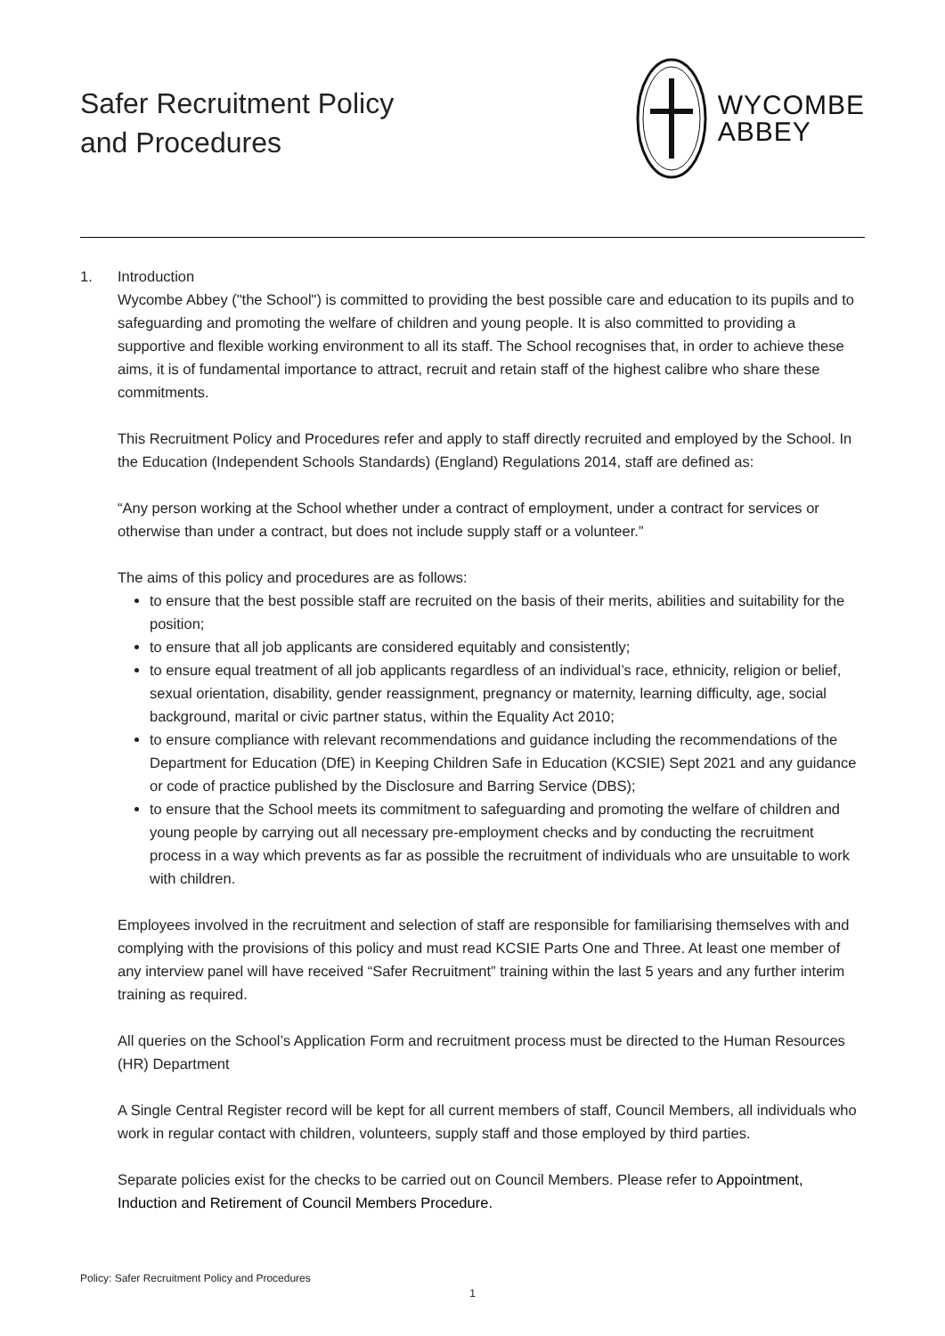Safer Recruitment Policy
and Procedures
WYCOMBE
ABBEY
1. Introduction
Wycombe Abbey ("the School") is committed to providing the best possible care and education to its pupils and to safeguarding and promoting the welfare of children and young people. It is also committed to providing a supportive and flexible working environment to all its staff. The School recognises that, in order to achieve these aims, it is of fundamental importance to attract, recruit and retain staff of the highest calibre who share these commitments.
This Recruitment Policy and Procedures refer and apply to staff directly recruited and employed by the School. In the Education (Independent Schools Standards) (England) Regulations 2014, staff are defined as:
“Any person working at the School whether under a contract of employment, under a contract for services or otherwise than under a contract, but does not include supply staff or a volunteer.”
The aims of this policy and procedures are as follows:
to ensure that the best possible staff are recruited on the basis of their merits, abilities and suitability for the position;
to ensure that all job applicants are considered equitably and consistently;
to ensure equal treatment of all job applicants regardless of an individual’s race, ethnicity, religion or belief, sexual orientation, disability, gender reassignment, pregnancy or maternity, learning difficulty, age, social background, marital or civic partner status, within the Equality Act 2010;
to ensure compliance with relevant recommendations and guidance including the recommendations of the Department for Education (DfE) in Keeping Children Safe in Education (KCSIE) Sept 2021 and any guidance or code of practice published by the Disclosure and Barring Service (DBS);
to ensure that the School meets its commitment to safeguarding and promoting the welfare of children and young people by carrying out all necessary pre-employment checks and by conducting the recruitment process in a way which prevents as far as possible the recruitment of individuals who are unsuitable to work with children.
Employees involved in the recruitment and selection of staff are responsible for familiarising themselves with and complying with the provisions of this policy and must read KCSIE Parts One and Three. At least one member of any interview panel will have received “Safer Recruitment” training within the last 5 years and any further interim training as required.
All queries on the School’s Application Form and recruitment process must be directed to the Human Resources (HR) Department
A Single Central Register record will be kept for all current members of staff, Council Members, all individuals who work in regular contact with children, volunteers, supply staff and those employed by third parties.
Separate policies exist for the checks to be carried out on Council Members. Please refer to Appointment, Induction and Retirement of Council Members Procedure.
Policy: Safer Recruitment Policy and Procedures
1